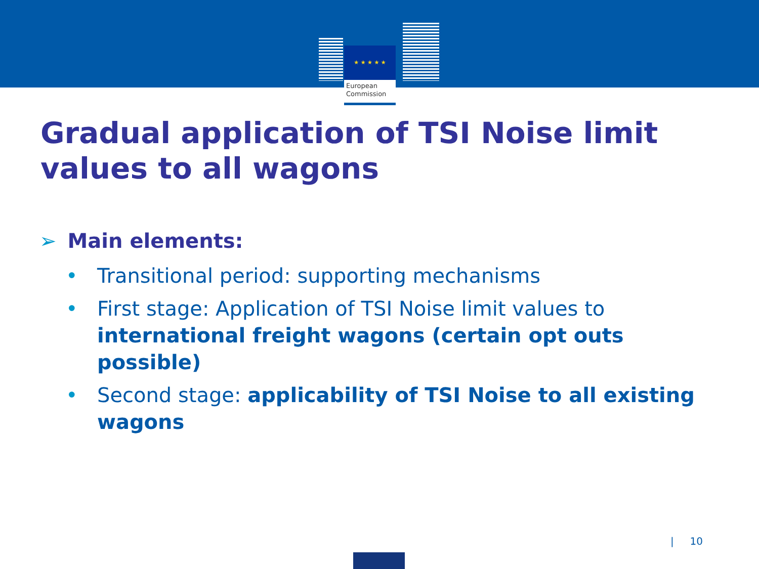★ ★ ★ ★ ★
European
Commission
Gradual application of TSI Noise limit values to all wagons
➢ Main elements:
• Transitional period: supporting mechanisms
• First stage: Application of TSI Noise limit values to international freight wagons (certain opt outs possible)
• Second stage: applicability of TSI Noise to all existing wagons
| 10